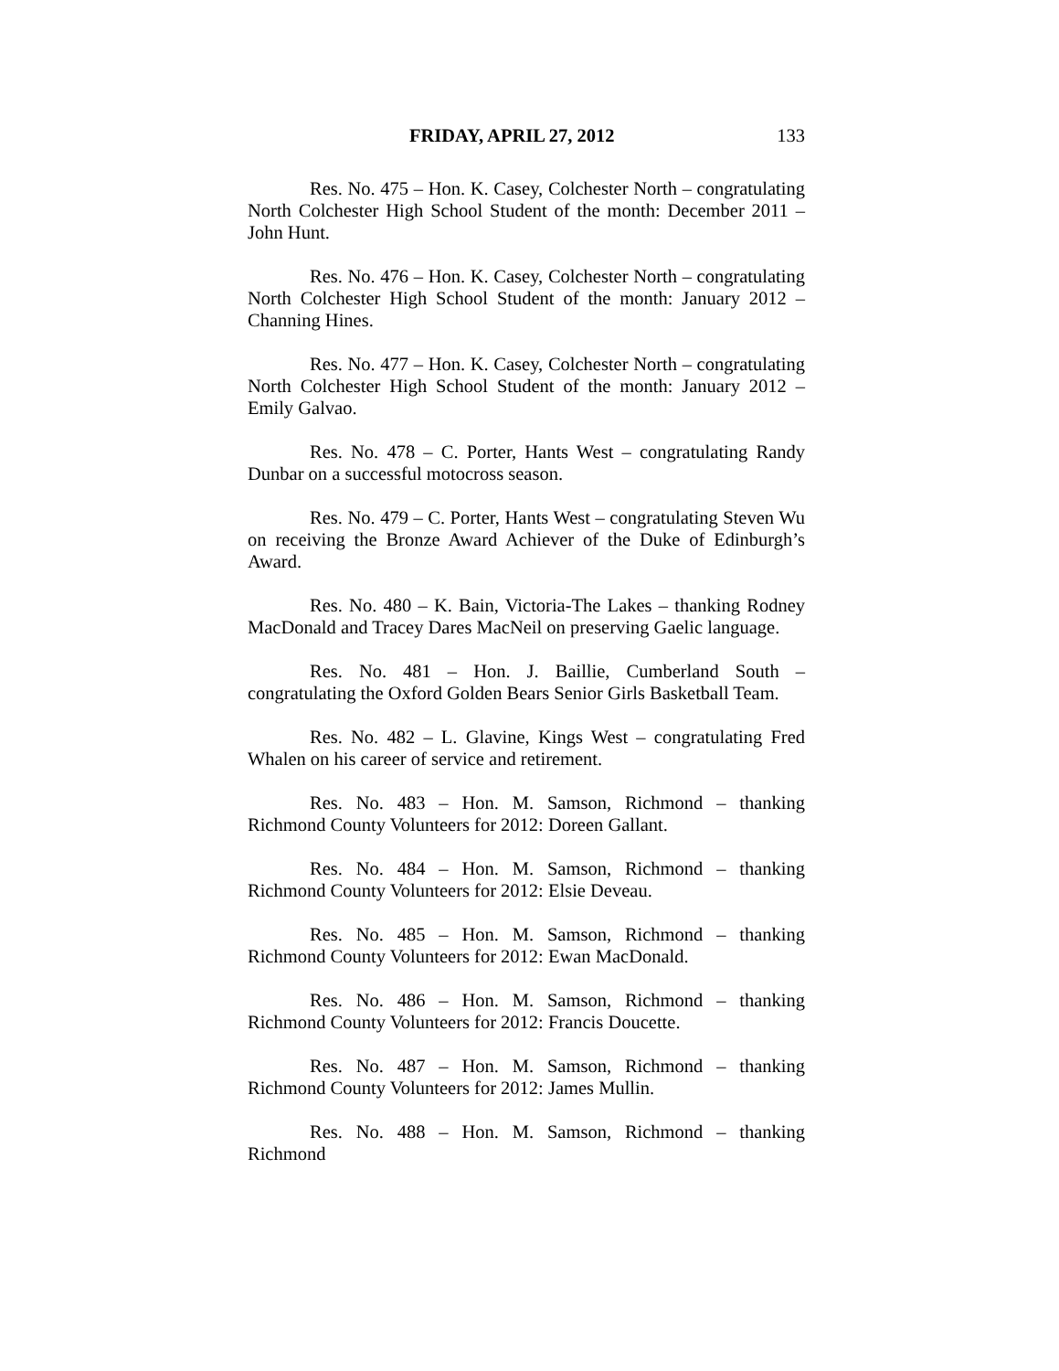FRIDAY, APRIL 27, 2012 133
Res. No. 475 – Hon. K. Casey, Colchester North – congratulating North Colchester High School Student of the month: December 2011 – John Hunt.
Res. No. 476 – Hon. K. Casey, Colchester North – congratulating North Colchester High School Student of the month: January 2012 – Channing Hines.
Res. No. 477 – Hon. K. Casey, Colchester North – congratulating North Colchester High School Student of the month: January 2012 – Emily Galvao.
Res. No. 478 – C. Porter, Hants West – congratulating Randy Dunbar on a successful motocross season.
Res. No. 479 – C. Porter, Hants West – congratulating Steven Wu on receiving the Bronze Award Achiever of the Duke of Edinburgh’s Award.
Res. No. 480 – K. Bain, Victoria-The Lakes – thanking Rodney MacDonald and Tracey Dares MacNeil on preserving Gaelic language.
Res. No. 481 – Hon. J. Baillie, Cumberland South – congratulating the Oxford Golden Bears Senior Girls Basketball Team.
Res. No. 482 – L. Glavine, Kings West – congratulating Fred Whalen on his career of service and retirement.
Res. No. 483 – Hon. M. Samson, Richmond – thanking Richmond County Volunteers for 2012: Doreen Gallant.
Res. No. 484 – Hon. M. Samson, Richmond – thanking Richmond County Volunteers for 2012: Elsie Deveau.
Res. No. 485 – Hon. M. Samson, Richmond – thanking Richmond County Volunteers for 2012: Ewan MacDonald.
Res. No. 486 – Hon. M. Samson, Richmond – thanking Richmond County Volunteers for 2012: Francis Doucette.
Res. No. 487 – Hon. M. Samson, Richmond – thanking Richmond County Volunteers for 2012: James Mullin.
Res. No. 488 – Hon. M. Samson, Richmond – thanking Richmond